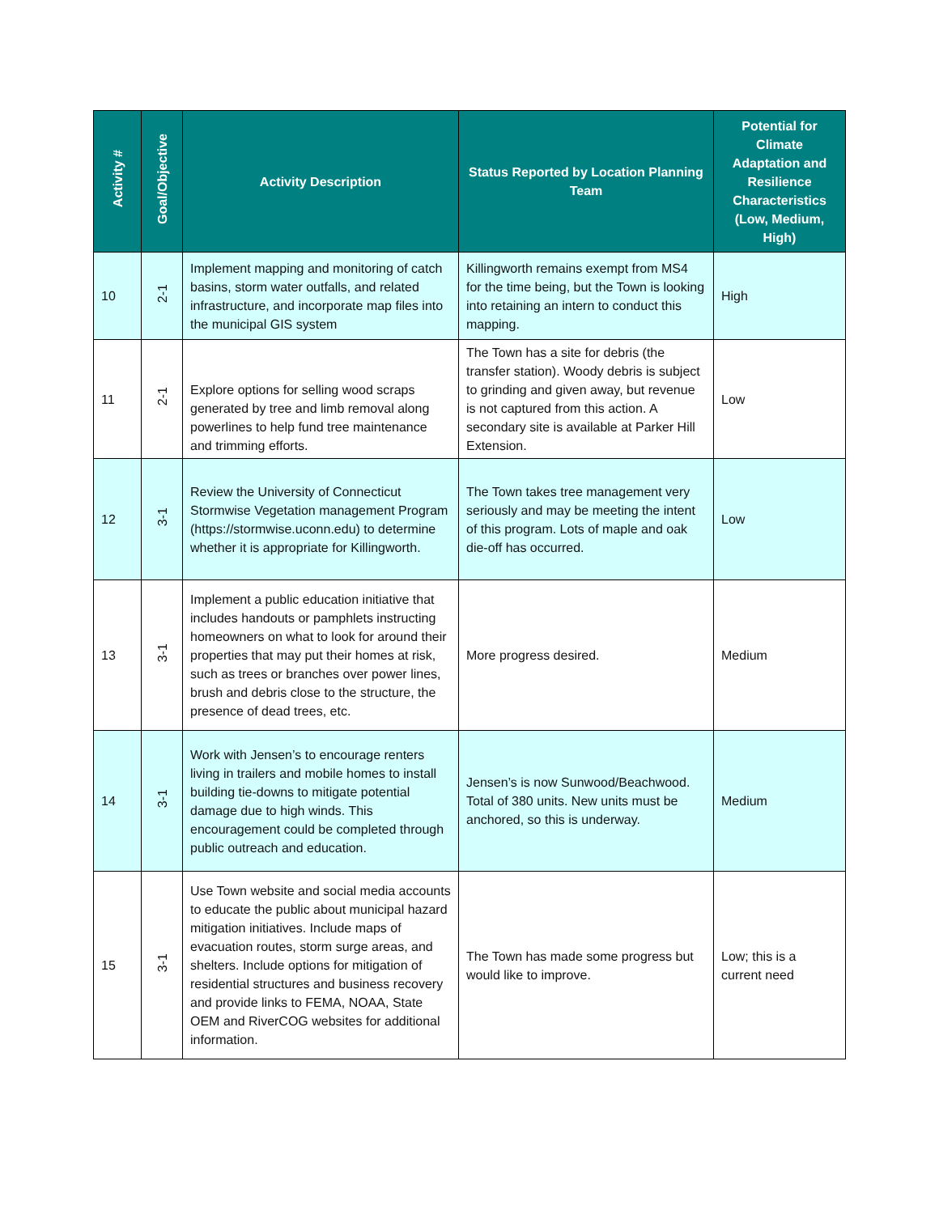| Activity # | Goal/Objective | Activity Description | Status Reported by Location Planning Team | Potential for Climate Adaptation and Resilience Characteristics (Low, Medium, High) |
| --- | --- | --- | --- | --- |
| 10 | 2-1 | Implement mapping and monitoring of catch basins, storm water outfalls, and related infrastructure, and incorporate map files into the municipal GIS system | Killingworth remains exempt from MS4 for the time being, but the Town is looking into retaining an intern to conduct this mapping. | High |
| 11 | 2-1 | Explore options for selling wood scraps generated by tree and limb removal along powerlines to help fund tree maintenance and trimming efforts. | The Town has a site for debris (the transfer station). Woody debris is subject to grinding and given away, but revenue is not captured from this action. A secondary site is available at Parker Hill Extension. | Low |
| 12 | 3-1 | Review the University of Connecticut Stormwise Vegetation management Program (https://stormwise.uconn.edu) to determine whether it is appropriate for Killingworth. | The Town takes tree management very seriously and may be meeting the intent of this program. Lots of maple and oak die-off has occurred. | Low |
| 13 | 3-1 | Implement a public education initiative that includes handouts or pamphlets instructing homeowners on what to look for around their properties that may put their homes at risk, such as trees or branches over power lines, brush and debris close to the structure, the presence of dead trees, etc. | More progress desired. | Medium |
| 14 | 3-1 | Work with Jensen’s to encourage renters living in trailers and mobile homes to install building tie-downs to mitigate potential damage due to high winds. This encouragement could be completed through public outreach and education. | Jensen’s is now Sunwood/Beachwood. Total of 380 units. New units must be anchored, so this is underway. | Medium |
| 15 | 3-1 | Use Town website and social media accounts to educate the public about municipal hazard mitigation initiatives. Include maps of evacuation routes, storm surge areas, and shelters. Include options for mitigation of residential structures and business recovery and provide links to FEMA, NOAA, State OEM and RiverCOG websites for additional information. | The Town has made some progress but would like to improve. | Low; this is a current need |